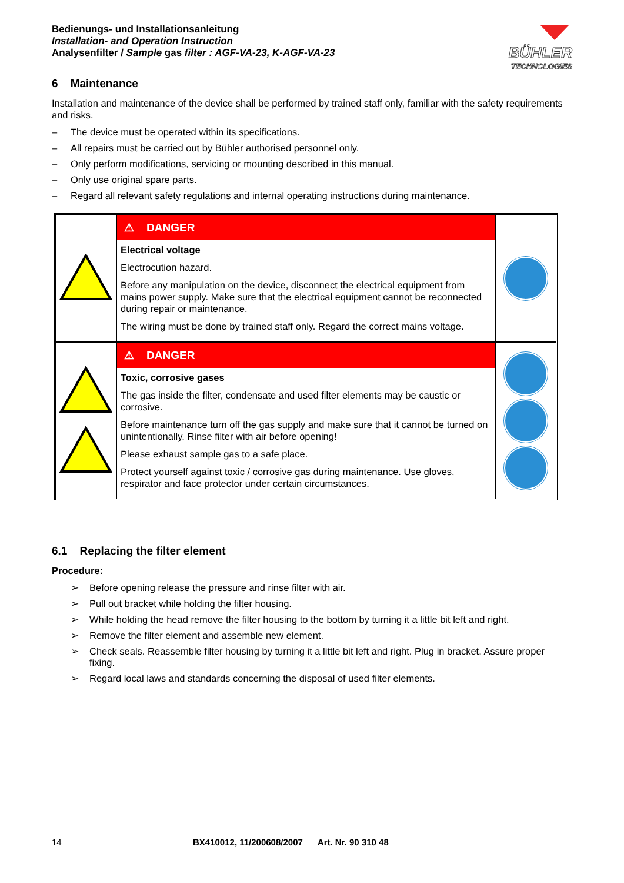Bedienungs- und Installationsanleitung
Installation- and Operation Instruction
Analysenfilter / Sample gas filter : AGF-VA-23, K-AGF-VA-23
BÜHLER
TECHNOLOGIES
6 Maintenance
Installation and maintenance of the device shall be performed by trained staff only, familiar with the safety requirements and risks.
– The device must be operated within its specifications.
– All repairs must be carried out by Bühler authorised personnel only.
– Only perform modifications, servicing or mounting described in this manual.
– Only use original spare parts.
– Regard all relevant safety regulations and internal operating instructions during maintenance.
| | ⚠ DANGER Electrical voltage Electrocution hazard. Before any manipulation on the device, disconnect the electrical equipment from mains power supply. Make sure that the electrical equipment cannot be reconnected during repair or maintenance. The wiring must be done by trained staff only. Regard the correct mains voltage. | |
| | ⚠ DANGER Toxic, corrosive gases The gas inside the filter, condensate and used filter elements may be caustic or corrosive. Before maintenance turn off the gas supply and make sure that it cannot be turned on unintentionally. Rinse filter with air before opening! Please exhaust sample gas to a safe place. Protect yourself against toxic / corrosive gas during maintenance. Use gloves, respirator and face protector under certain circumstances. | |
6.1 Replacing the filter element
Procedure:
➢ Before opening release the pressure and rinse filter with air.
➢ Pull out bracket while holding the filter housing.
➢ While holding the head remove the filter housing to the bottom by turning it a little bit left and right.
➢ Remove the filter element and assemble new element.
➢ Check seals. Reassemble filter housing by turning it a little bit left and right. Plug in bracket. Assure proper fixing.
➢ Regard local laws and standards concerning the disposal of used filter elements.
14 BX410012, 11/200608/2007 Art. Nr. 90 310 48